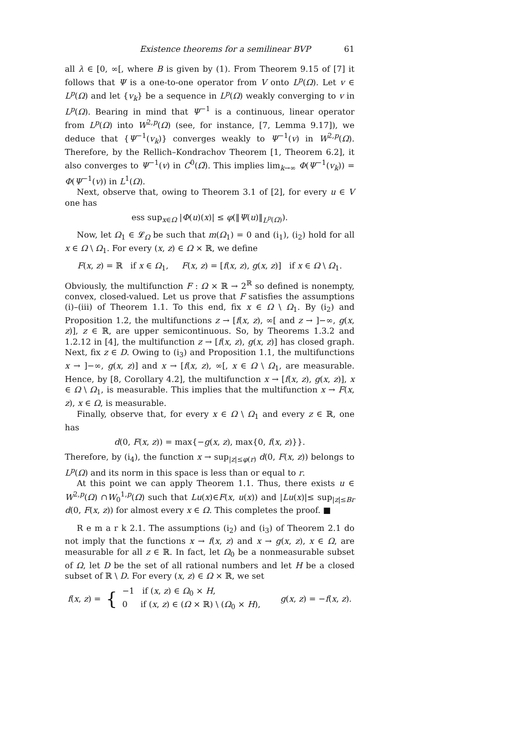Existence theorems for a semilinear BVP 61
all λ ∈ [0, ∞[, where B is given by (1). From Theorem 9.15 of [7] it follows that Ψ is a one-to-one operator from V onto L<sup>p</sup>(Ω). Let v ∈ L<sup>p</sup>(Ω) and let {v<sub>k</sub>} be a sequence in L<sup>p</sup>(Ω) weakly converging to v in L<sup>p</sup>(Ω). Bearing in mind that Ψ<sup>−1</sup> is a continuous, linear operator from L<sup>p</sup>(Ω) into W<sup>2,p</sup>(Ω) (see, for instance, [7, Lemma 9.17]), we deduce that {Ψ<sup>−1</sup>(v<sub>k</sub>)} converges weakly to Ψ<sup>−1</sup>(v) in W<sup>2,p</sup>(Ω). Therefore, by the Rellich–Kondrachov Theorem [1, Theorem 6.2], it also converges to Ψ<sup>−1</sup>(v) in C<sup>0</sup>(Ω̅). This implies lim<sub>k→∞</sub> Φ(Ψ<sup>−1</sup>(v<sub>k</sub>)) = Φ(Ψ<sup>−1</sup>(v)) in L<sup>1</sup>(Ω).
Next, observe that, owing to Theorem 3.1 of [2], for every u ∈ V one has
ess sup<sub>x∈Ω</sub> |Φ(u)(x)| ≤ φ(‖Ψ(u)‖<sub>L<sup>p</sup>(Ω)</sub>).
Now, let Ω<sub>1</sub> ∈ 𝓛<sub>Ω</sub> be such that m(Ω<sub>1</sub>) = 0 and (i<sub>1</sub>), (i<sub>2</sub>) hold for all x ∈ Ω \ Ω<sub>1</sub>. For every (x, z) ∈ Ω × ℝ, we define
F(x, z) = ℝ if x ∈ Ω<sub>1</sub>, F(x, z) = [f(x, z), g(x, z)] if x ∈ Ω \ Ω<sub>1</sub>.
Obviously, the multifunction F : Ω × ℝ → 2<sup>ℝ</sup> so defined is nonempty, convex, closed-valued. Let us prove that F satisfies the assumptions (i)–(iii) of Theorem 1.1. To this end, fix x ∈ Ω \ Ω<sub>1</sub>. By (i<sub>2</sub>) and Proposition 1.2, the multifunctions z → [f(x, z), ∞[ and z → ]−∞, g(x, z)], z ∈ ℝ, are upper semicontinuous. So, by Theorems 1.3.2 and 1.2.12 in [4], the multifunction z → [f(x, z), g(x, z)] has closed graph. Next, fix z ∈ D. Owing to (i<sub>3</sub>) and Proposition 1.1, the multifunctions x → ]−∞, g(x, z)] and x → [f(x, z), ∞[, x ∈ Ω \ Ω<sub>1</sub>, are measurable. Hence, by [8, Corollary 4.2], the multifunction x → [f(x, z), g(x, z)], x ∈ Ω \ Ω<sub>1</sub>, is measurable. This implies that the multifunction x → F(x, z), x ∈ Ω, is measurable.
Finally, observe that, for every x ∈ Ω \ Ω<sub>1</sub> and every z ∈ ℝ, one has
d(0, F(x, z)) = max{−g(x, z), max{0, f(x, z)}}.
Therefore, by (i<sub>4</sub>), the function x → sup<sub>|z|≤φ(r)</sub> d(0, F(x, z)) belongs to L<sup>p</sup>(Ω) and its norm in this space is less than or equal to r.
At this point we can apply Theorem 1.1. Thus, there exists u ∈ W<sup>2,p</sup>(Ω) ∩W<sub>0</sub><sup>1,p</sup>(Ω) such that Lu(x)∈F(x, u(x)) and |Lu(x)|≤ sup<sub>|z|≤Br</sub> d(0, F(x, z)) for almost every x ∈ Ω. This completes the proof. ■
R e m a r k 2.1. The assumptions (i<sub>2</sub>) and (i<sub>3</sub>) of Theorem 2.1 do not imply that the functions x → f(x, z) and x → g(x, z), x ∈ Ω, are measurable for all z ∈ ℝ. In fact, let Ω<sub>0</sub> be a nonmeasurable subset of Ω, let D be the set of all rational numbers and let H be a closed subset of ℝ \ D. For every (x, z) ∈ Ω × ℝ, we set
f(x, z) = { −1 if (x, z) ∈ Ω<sub>0</sub> × H,
0 if (x, z) ∈ (Ω × ℝ) \ (Ω<sub>0</sub> × H), g(x, z) = −f(x, z).